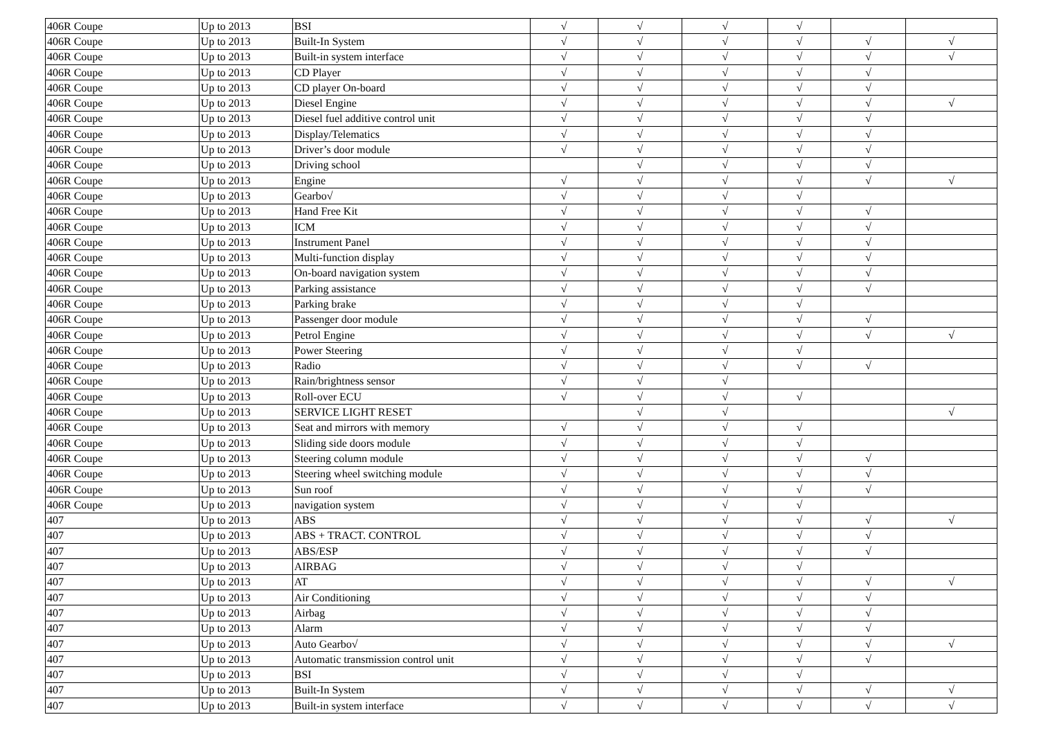| 406R Coupe | Up to 2013 | BSI | √ | √ | √ | √ | | |
| 406R Coupe | Up to 2013 | Built-In System | √ | √ | √ | √ | √ | √ |
| 406R Coupe | Up to 2013 | Built-in system interface | √ | √ | √ | √ | √ | √ |
| 406R Coupe | Up to 2013 | CD Player | √ | √ | √ | √ | √ | |
| 406R Coupe | Up to 2013 | CD player On-board | √ | √ | √ | √ | √ | |
| 406R Coupe | Up to 2013 | Diesel Engine | √ | √ | √ | √ | √ | √ |
| 406R Coupe | Up to 2013 | Diesel fuel additive control unit | √ | √ | √ | √ | √ | |
| 406R Coupe | Up to 2013 | Display/Telematics | √ | √ | √ | √ | √ | |
| 406R Coupe | Up to 2013 | Driver’s door module | √ | √ | √ | √ | √ | |
| 406R Coupe | Up to 2013 | Driving school | | √ | √ | √ | √ | |
| 406R Coupe | Up to 2013 | Engine | √ | √ | √ | √ | √ | √ |
| 406R Coupe | Up to 2013 | Gearbo√ | √ | √ | √ | √ | | |
| 406R Coupe | Up to 2013 | Hand Free Kit | √ | √ | √ | √ | √ | |
| 406R Coupe | Up to 2013 | ICM | √ | √ | √ | √ | √ | |
| 406R Coupe | Up to 2013 | Instrument Panel | √ | √ | √ | √ | √ | |
| 406R Coupe | Up to 2013 | Multi-function display | √ | √ | √ | √ | √ | |
| 406R Coupe | Up to 2013 | On-board navigation system | √ | √ | √ | √ | √ | |
| 406R Coupe | Up to 2013 | Parking assistance | √ | √ | √ | √ | √ | |
| 406R Coupe | Up to 2013 | Parking brake | √ | √ | √ | √ | | |
| 406R Coupe | Up to 2013 | Passenger door module | √ | √ | √ | √ | √ | |
| 406R Coupe | Up to 2013 | Petrol Engine | √ | √ | √ | √ | √ | √ |
| 406R Coupe | Up to 2013 | Power Steering | √ | √ | √ | √ | | |
| 406R Coupe | Up to 2013 | Radio | √ | √ | √ | √ | √ | |
| 406R Coupe | Up to 2013 | Rain/brightness sensor | √ | √ | √ | | | |
| 406R Coupe | Up to 2013 | Roll-over ECU | √ | √ | √ | √ | | |
| 406R Coupe | Up to 2013 | SERVICE LIGHT RESET | | √ | √ | | | √ |
| 406R Coupe | Up to 2013 | Seat and mirrors with memory | √ | √ | √ | √ | | |
| 406R Coupe | Up to 2013 | Sliding side doors module | √ | √ | √ | √ | | |
| 406R Coupe | Up to 2013 | Steering column module | √ | √ | √ | √ | √ | |
| 406R Coupe | Up to 2013 | Steering wheel switching module | √ | √ | √ | √ | √ | |
| 406R Coupe | Up to 2013 | Sun roof | √ | √ | √ | √ | √ | |
| 406R Coupe | Up to 2013 | navigation system | √ | √ | √ | √ | | |
| 407 | Up to 2013 | ABS | √ | √ | √ | √ | √ | √ |
| 407 | Up to 2013 | ABS + TRACT. CONTROL | √ | √ | √ | √ | √ | |
| 407 | Up to 2013 | ABS/ESP | √ | √ | √ | √ | √ | |
| 407 | Up to 2013 | AIRBAG | √ | √ | √ | √ | | |
| 407 | Up to 2013 | AT | √ | √ | √ | √ | √ | √ |
| 407 | Up to 2013 | Air Conditioning | √ | √ | √ | √ | √ | |
| 407 | Up to 2013 | Airbag | √ | √ | √ | √ | √ | |
| 407 | Up to 2013 | Alarm | √ | √ | √ | √ | √ | |
| 407 | Up to 2013 | Auto Gearbo√ | √ | √ | √ | √ | √ | √ |
| 407 | Up to 2013 | Automatic transmission control unit | √ | √ | √ | √ | √ | |
| 407 | Up to 2013 | BSI | √ | √ | √ | √ | | |
| 407 | Up to 2013 | Built-In System | √ | √ | √ | √ | √ | √ |
| 407 | Up to 2013 | Built-in system interface | √ | √ | √ | √ | √ | √ |